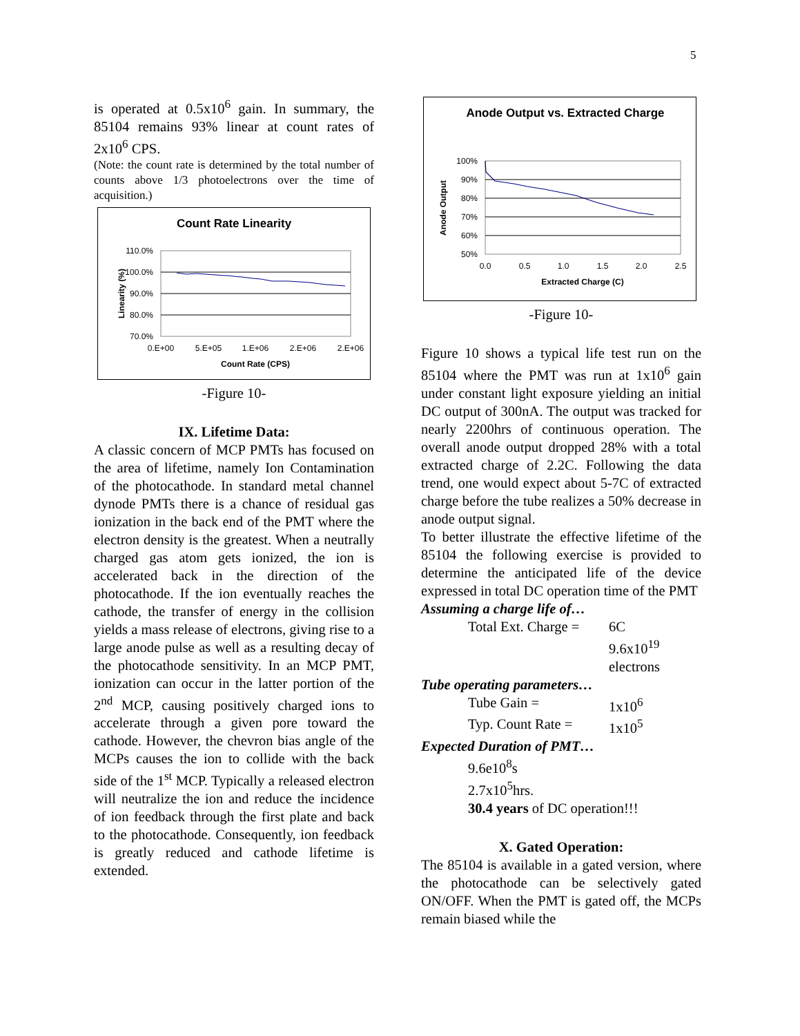5
is operated at 0.5x10<sup>6</sup> gain. In summary, the 85104 remains 93% linear at count rates of 2x10<sup>6</sup> CPS.
(Note: the count rate is determined by the total number of counts above 1/3 photoelectrons over the time of acquisition.)
Count Rate Linearity
110.0%
100.0%
90.0%
80.0%
70.0%
0.E+00
5.E+05
1.E+06
2.E+06
2.E+06
Count Rate (CPS)
Linearity (%)
-Figure 10-
IX. Lifetime Data:
A classic concern of MCP PMTs has focused on the area of lifetime, namely Ion Contamination of the photocathode. In standard metal channel dynode PMTs there is a chance of residual gas ionization in the back end of the PMT where the electron density is the greatest. When a neutrally charged gas atom gets ionized, the ion is accelerated back in the direction of the photocathode. If the ion eventually reaches the cathode, the transfer of energy in the collision yields a mass release of electrons, giving rise to a large anode pulse as well as a resulting decay of the photocathode sensitivity. In an MCP PMT, ionization can occur in the latter portion of the 2<sup>nd</sup> MCP, causing positively charged ions to accelerate through a given pore toward the cathode. However, the chevron bias angle of the MCPs causes the ion to collide with the back side of the 1<sup>st</sup> MCP. Typically a released electron will neutralize the ion and reduce the incidence of ion feedback through the first plate and back to the photocathode. Consequently, ion feedback is greatly reduced and cathode lifetime is extended.
Anode Output vs. Extracted Charge
100%
90%
80%
70%
60%
50%
0.0
0.5
1.0
1.5
2.0
2.5
Extracted Charge (C)
Anode Output
-Figure 10-
Figure 10 shows a typical life test run on the 85104 where the PMT was run at 1x10<sup>6</sup> gain under constant light exposure yielding an initial DC output of 300nA. The output was tracked for nearly 2200hrs of continuous operation. The overall anode output dropped 28% with a total extracted charge of 2.2C. Following the data trend, one would expect about 5-7C of extracted charge before the tube realizes a 50% decrease in anode output signal.
To better illustrate the effective lifetime of the 85104 the following exercise is provided to determine the anticipated life of the device expressed in total DC operation time of the PMT
Assuming a charge life of…
| Total Ext. Charge = | 6C 9.6x10<sup>19</sup> electrons |
Tube operating parameters…
| Tube Gain = | 1x10<sup>6</sup> |
| Typ. Count Rate = | 1x10<sup>5</sup> |
Expected Duration of PMT…
9.6e10<sup>8</sup>s
2.7x10<sup>5</sup>hrs.
30.4 years of DC operation!!!
X. Gated Operation:
The 85104 is available in a gated version, where the photocathode can be selectively gated ON/OFF. When the PMT is gated off, the MCPs remain biased while the